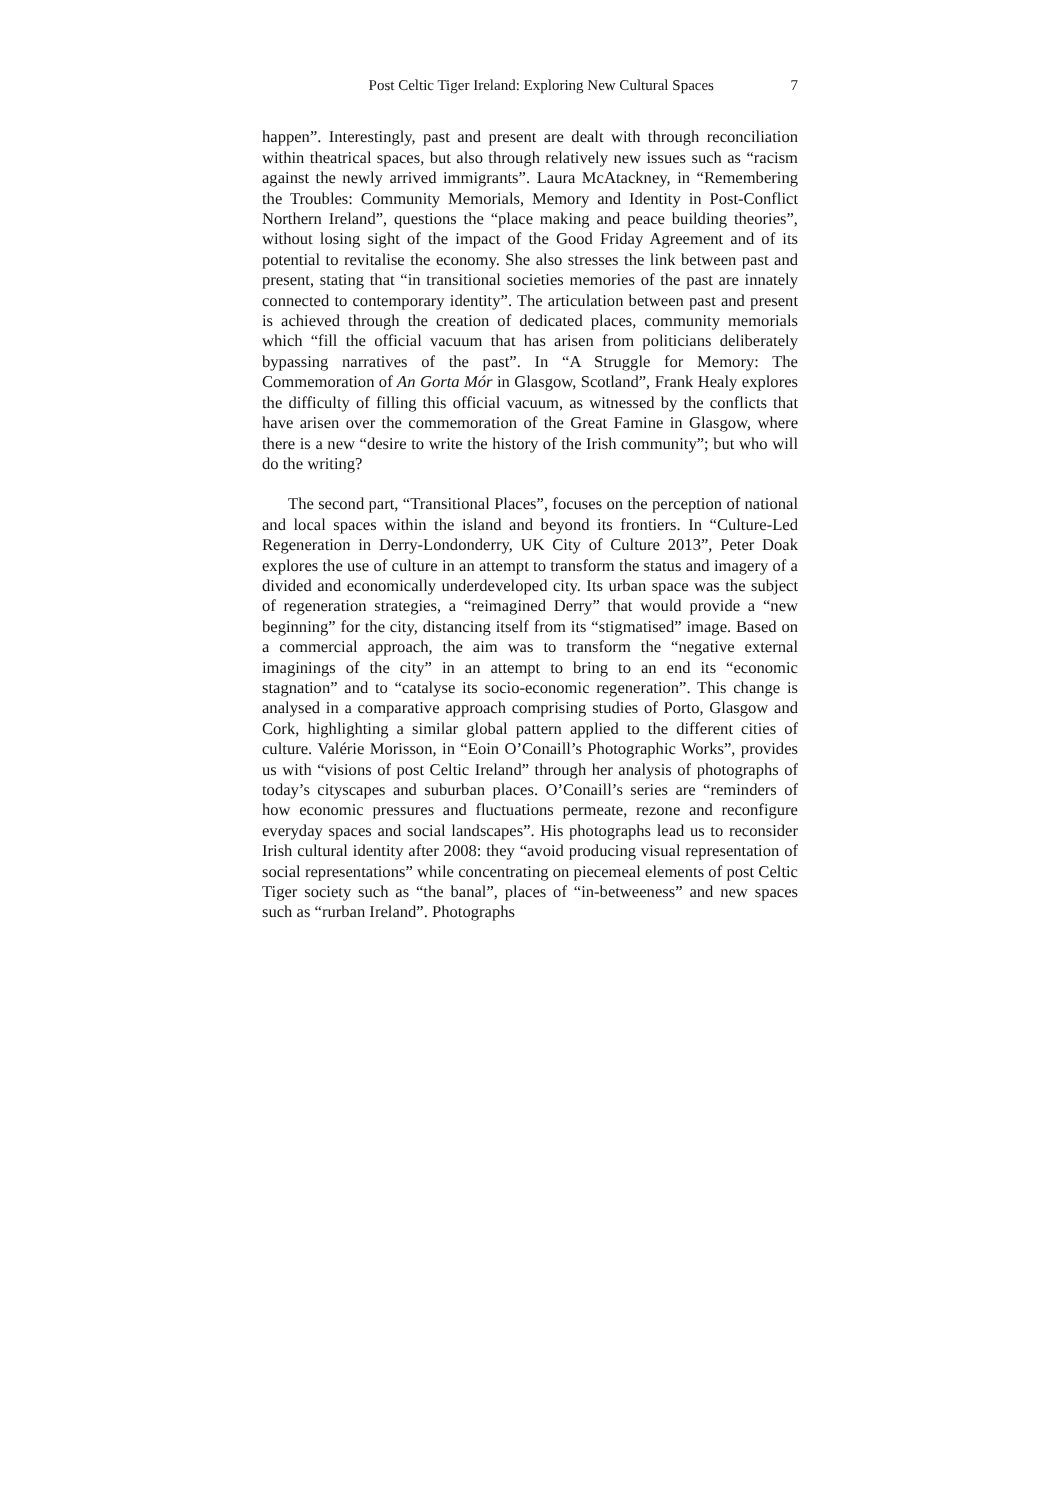Post Celtic Tiger Ireland: Exploring New Cultural Spaces 7
happen”. Interestingly, past and present are dealt with through reconciliation within theatrical spaces, but also through relatively new issues such as “racism against the newly arrived immigrants”. Laura McAtackney, in “Remembering the Troubles: Community Memorials, Memory and Identity in Post-Conflict Northern Ireland”, questions the “place making and peace building theories”, without losing sight of the impact of the Good Friday Agreement and of its potential to revitalise the economy. She also stresses the link between past and present, stating that “in transitional societies memories of the past are innately connected to contemporary identity”. The articulation between past and present is achieved through the creation of dedicated places, community memorials which “fill the official vacuum that has arisen from politicians deliberately bypassing narratives of the past”. In “A Struggle for Memory: The Commemoration of An Gorta Mór in Glasgow, Scotland”, Frank Healy explores the difficulty of filling this official vacuum, as witnessed by the conflicts that have arisen over the commemoration of the Great Famine in Glasgow, where there is a new “desire to write the history of the Irish community”; but who will do the writing?
The second part, “Transitional Places”, focuses on the perception of national and local spaces within the island and beyond its frontiers. In “Culture-Led Regeneration in Derry-Londonderry, UK City of Culture 2013”, Peter Doak explores the use of culture in an attempt to transform the status and imagery of a divided and economically underdeveloped city. Its urban space was the subject of regeneration strategies, a “reimagined Derry” that would provide a “new beginning” for the city, distancing itself from its “stigmatised” image. Based on a commercial approach, the aim was to transform the “negative external imaginings of the city” in an attempt to bring to an end its “economic stagnation” and to “catalyse its socio-economic regeneration”. This change is analysed in a comparative approach comprising studies of Porto, Glasgow and Cork, highlighting a similar global pattern applied to the different cities of culture. Valérie Morisson, in “Eoin O’Conaill’s Photographic Works”, provides us with “visions of post Celtic Ireland” through her analysis of photographs of today’s cityscapes and suburban places. O’Conaill’s series are “reminders of how economic pressures and fluctuations permeate, rezone and reconfigure everyday spaces and social landscapes”. His photographs lead us to reconsider Irish cultural identity after 2008: they “avoid producing visual representation of social representations” while concentrating on piecemeal elements of post Celtic Tiger society such as “the banal”, places of “in-betweeness” and new spaces such as “rurban Ireland”. Photographs